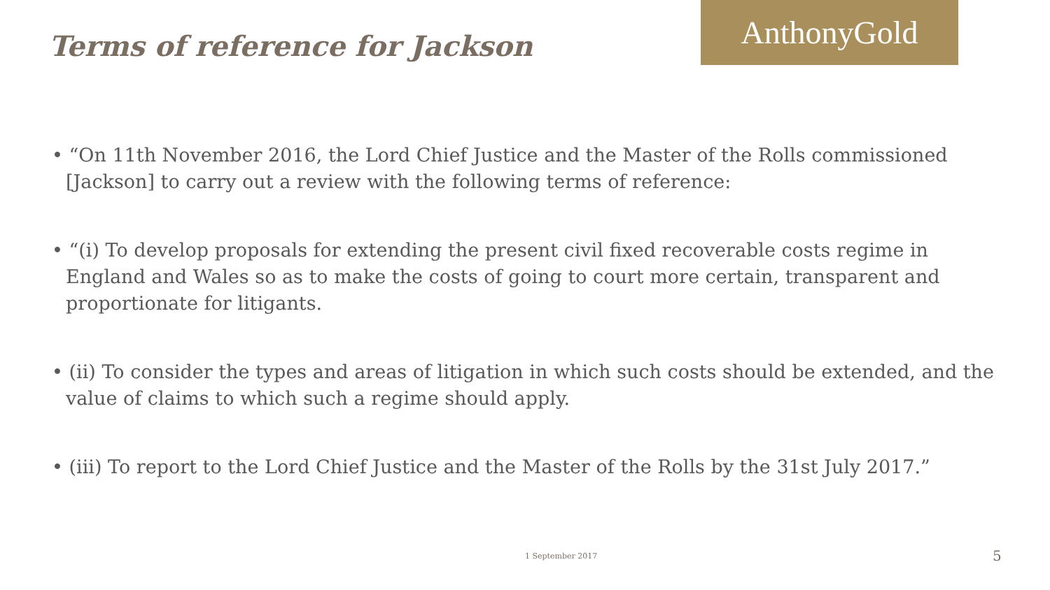Terms of reference for Jackson
AnthonyGold
• “On 11th November 2016, the Lord Chief Justice and the Master of the Rolls commissioned [Jackson] to carry out a review with the following terms of reference:
• “(i) To develop proposals for extending the present civil fixed recoverable costs regime in England and Wales so as to make the costs of going to court more certain, transparent and proportionate for litigants.
• (ii) To consider the types and areas of litigation in which such costs should be extended, and the value of claims to which such a regime should apply.
• (iii) To report to the Lord Chief Justice and the Master of the Rolls by the 31st July 2017.”
1 September 2017 5